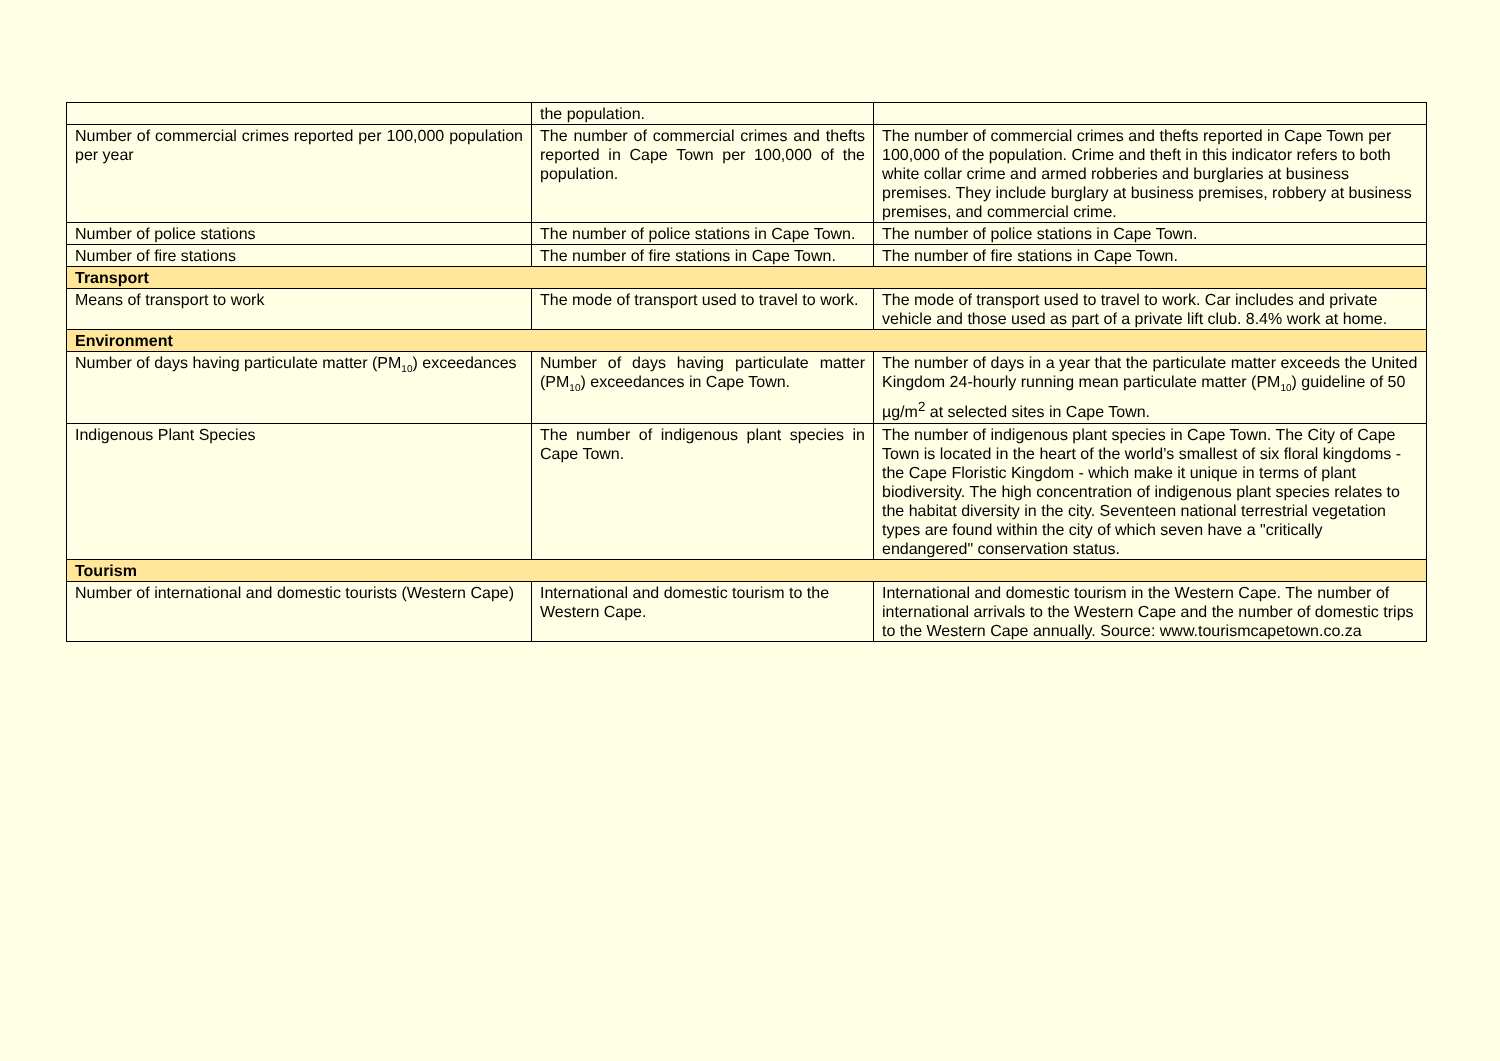| | the population. | |
| Number of commercial crimes reported per 100,000 population per year | The number of commercial crimes and thefts reported in Cape Town per 100,000 of the population. | The number of commercial crimes and thefts reported in Cape Town per 100,000 of the population. Crime and theft in this indicator refers to both white collar crime and armed robberies and burglaries at business premises. They include burglary at business premises, robbery at business premises, and commercial crime. |
| Number of police stations | The number of police stations in Cape Town. | The number of police stations in Cape Town. |
| Number of fire stations | The number of fire stations in Cape Town. | The number of fire stations in Cape Town. |
| Transport | | |
| Means of transport to work | The mode of transport used to travel to work. | The mode of transport used to travel to work. Car includes and private vehicle and those used as part of a private lift club. 8.4% work at home. |
| Environment | | |
| Number of days having particulate matter (PM<sub>10</sub>) exceedances | Number of days having particulate matter (PM<sub>10</sub>) exceedances in Cape Town. | The number of days in a year that the particulate matter exceeds the United Kingdom 24-hourly running mean particulate matter (PM<sub>10</sub>) guideline of 50 µg/m<sup>2</sup> at selected sites in Cape Town. |
| Indigenous Plant Species | The number of indigenous plant species in Cape Town. | The number of indigenous plant species in Cape Town. The City of Cape Town is located in the heart of the world’s smallest of six floral kingdoms - the Cape Floristic Kingdom - which make it unique in terms of plant biodiversity. The high concentration of indigenous plant species relates to the habitat diversity in the city. Seventeen national terrestrial vegetation types are found within the city of which seven have a "critically endangered" conservation status. |
| Tourism | | |
| Number of international and domestic tourists (Western Cape) | International and domestic tourism to the Western Cape. | International and domestic tourism in the Western Cape. The number of international arrivals to the Western Cape and the number of domestic trips to the Western Cape annually. Source: www.tourismcapetown.co.za |